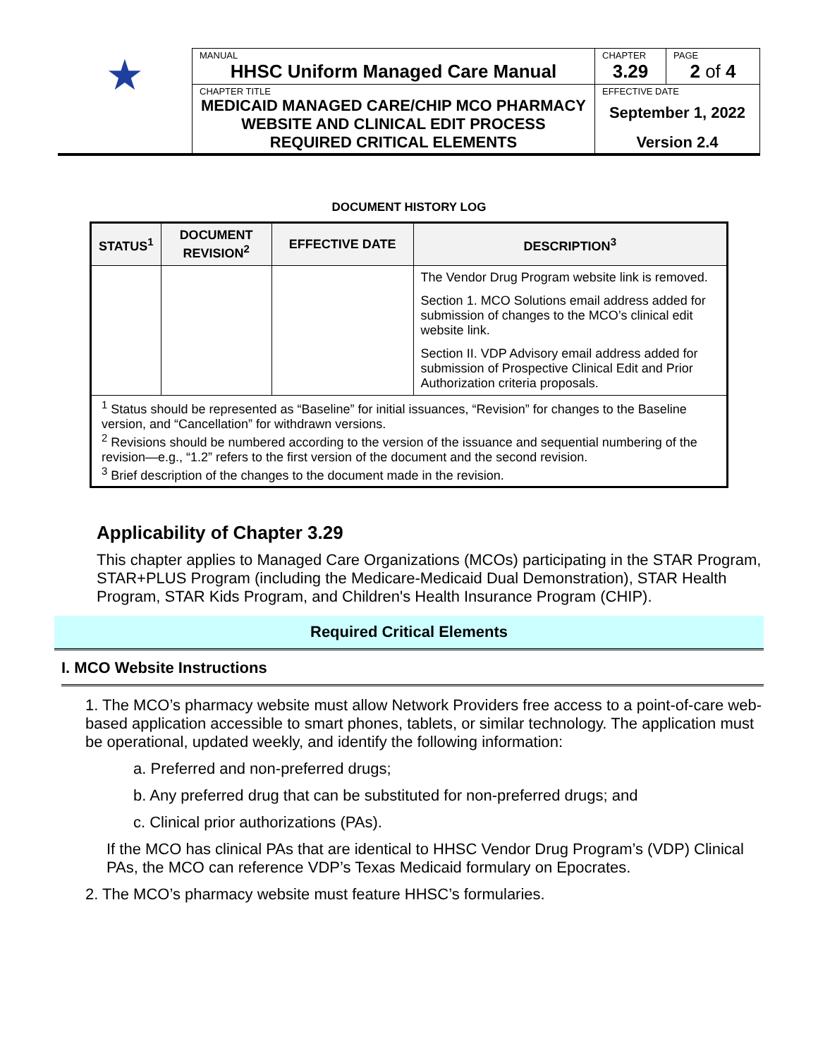| ★ | MANUAL HHSC Uniform Managed Care Manual | CHAPTER 3.29 | PAGE 2 of 4 |
| | CHAPTER TITLE MEDICAID MANAGED CARE/CHIP MCO PHARMACY WEBSITE AND CLINICAL EDIT PROCESS REQUIRED CRITICAL ELEMENTS | EFFECTIVE DATE September 1, 2022 Version 2.4 | |
DOCUMENT HISTORY LOG
| STATUS<sup>1</sup> | DOCUMENT REVISION<sup>2</sup> | EFFECTIVE DATE | DESCRIPTION<sup>3</sup> |
| --- | --- | --- | --- |
| | | | The Vendor Drug Program website link is removed. Section 1. MCO Solutions email address added for submission of changes to the MCO’s clinical edit website link. Section II. VDP Advisory email address added for submission of Prospective Clinical Edit and Prior Authorization criteria proposals. |
| <sup>1</sup> Status should be represented as “Baseline” for initial issuances, “Revision” for changes to the Baseline version, and “Cancellation” for withdrawn versions. <sup>2</sup> Revisions should be numbered according to the version of the issuance and sequential numbering of the revision—e.g., “1.2” refers to the first version of the document and the second revision. <sup>3</sup> Brief description of the changes to the document made in the revision. | | | |
Applicability of Chapter 3.29
This chapter applies to Managed Care Organizations (MCOs) participating in the STAR Program, STAR+PLUS Program (including the Medicare-Medicaid Dual Demonstration), STAR Health Program, STAR Kids Program, and Children's Health Insurance Program (CHIP).
Required Critical Elements
I. MCO Website Instructions
1. The MCO’s pharmacy website must allow Network Providers free access to a point-of-care web-based application accessible to smart phones, tablets, or similar technology. The application must be operational, updated weekly, and identify the following information:
a. Preferred and non-preferred drugs;
b. Any preferred drug that can be substituted for non-preferred drugs; and
c. Clinical prior authorizations (PAs).
If the MCO has clinical PAs that are identical to HHSC Vendor Drug Program’s (VDP) Clinical PAs, the MCO can reference VDP’s Texas Medicaid formulary on Epocrates.
2. The MCO’s pharmacy website must feature HHSC’s formularies.